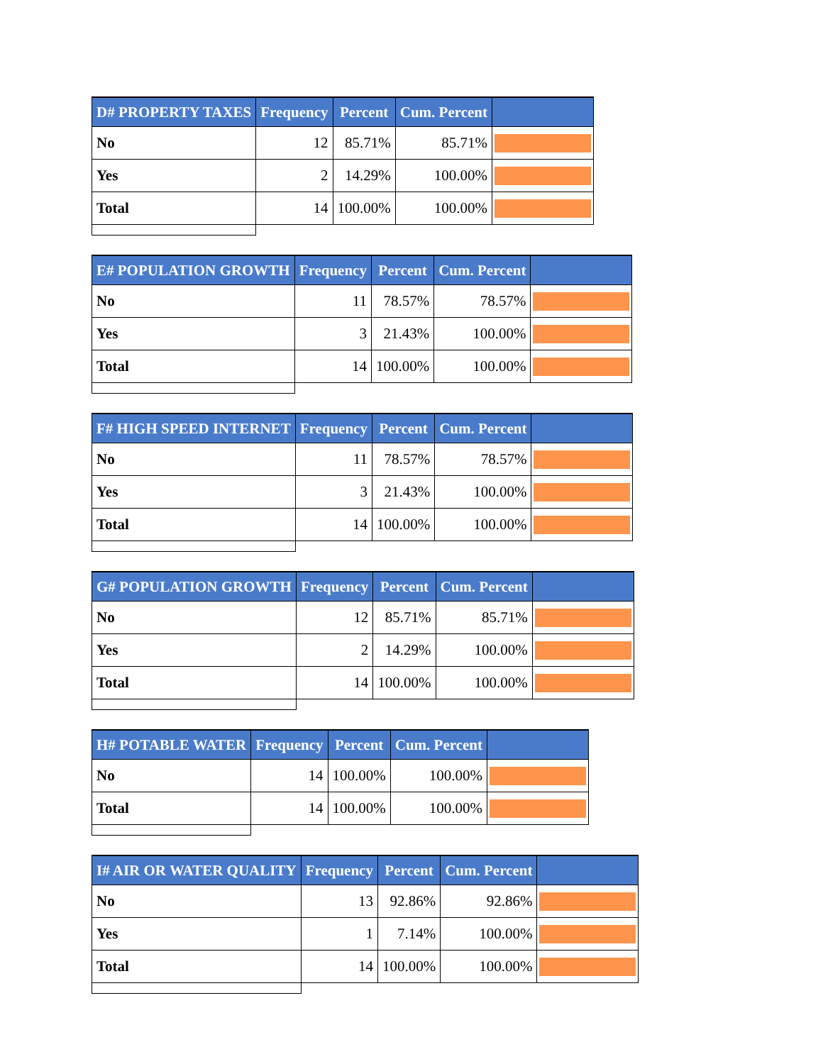| D# PROPERTY TAXES | Frequency | Percent | Cum. Percent | |
| --- | --- | --- | --- | --- |
| No | 12 | 85.71% | 85.71% | |
| Yes | 2 | 14.29% | 100.00% | |
| Total | 14 | 100.00% | 100.00% | |
| E# POPULATION GROWTH | Frequency | Percent | Cum. Percent | |
| --- | --- | --- | --- | --- |
| No | 11 | 78.57% | 78.57% | |
| Yes | 3 | 21.43% | 100.00% | |
| Total | 14 | 100.00% | 100.00% | |
| F# HIGH SPEED INTERNET | Frequency | Percent | Cum. Percent | |
| --- | --- | --- | --- | --- |
| No | 11 | 78.57% | 78.57% | |
| Yes | 3 | 21.43% | 100.00% | |
| Total | 14 | 100.00% | 100.00% | |
| G# POPULATION GROWTH | Frequency | Percent | Cum. Percent | |
| --- | --- | --- | --- | --- |
| No | 12 | 85.71% | 85.71% | |
| Yes | 2 | 14.29% | 100.00% | |
| Total | 14 | 100.00% | 100.00% | |
| H# POTABLE WATER | Frequency | Percent | Cum. Percent | |
| --- | --- | --- | --- | --- |
| No | 14 | 100.00% | 100.00% | |
| Total | 14 | 100.00% | 100.00% | |
| I# AIR OR WATER QUALITY | Frequency | Percent | Cum. Percent | |
| --- | --- | --- | --- | --- |
| No | 13 | 92.86% | 92.86% | |
| Yes | 1 | 7.14% | 100.00% | |
| Total | 14 | 100.00% | 100.00% | |